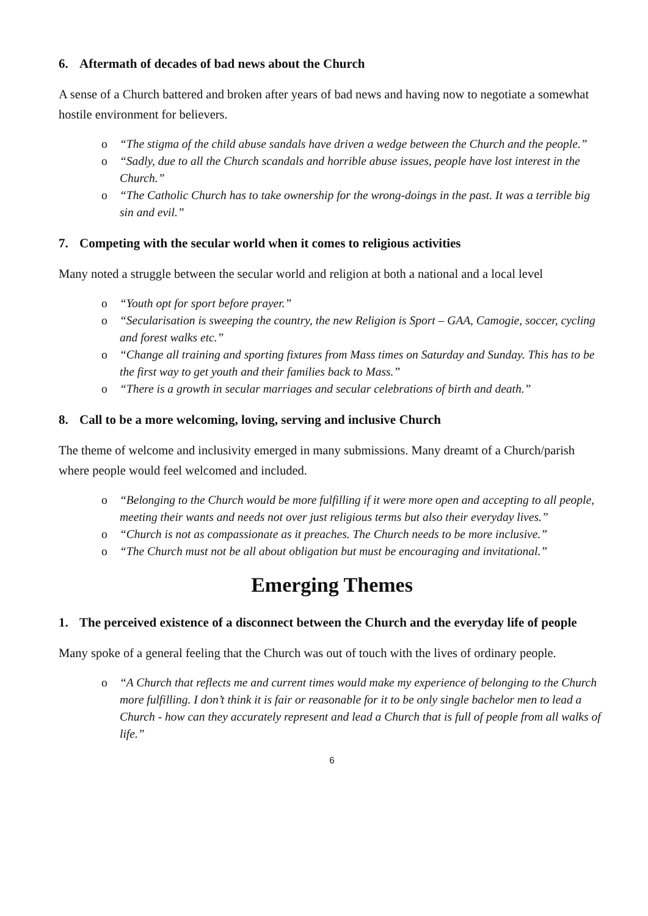6. Aftermath of decades of bad news about the Church
A sense of a Church battered and broken after years of bad news and having now to negotiate a somewhat hostile environment for believers.
o “The stigma of the child abuse sandals have driven a wedge between the Church and the people.”
o “Sadly, due to all the Church scandals and horrible abuse issues, people have lost interest in the Church.”
o “The Catholic Church has to take ownership for the wrong-doings in the past. It was a terrible big sin and evil.”
7. Competing with the secular world when it comes to religious activities
Many noted a struggle between the secular world and religion at both a national and a local level
o “Youth opt for sport before prayer.”
o “Secularisation is sweeping the country, the new Religion is Sport – GAA, Camogie, soccer, cycling and forest walks etc.”
o “Change all training and sporting fixtures from Mass times on Saturday and Sunday. This has to be the first way to get youth and their families back to Mass.”
o “There is a growth in secular marriages and secular celebrations of birth and death.”
8. Call to be a more welcoming, loving, serving and inclusive Church
The theme of welcome and inclusivity emerged in many submissions. Many dreamt of a Church/parish where people would feel welcomed and included.
o “Belonging to the Church would be more fulfilling if it were more open and accepting to all people, meeting their wants and needs not over just religious terms but also their everyday lives.”
o “Church is not as compassionate as it preaches. The Church needs to be more inclusive.”
o “The Church must not be all about obligation but must be encouraging and invitational.”
Emerging Themes
1. The perceived existence of a disconnect between the Church and the everyday life of people
Many spoke of a general feeling that the Church was out of touch with the lives of ordinary people.
o “A Church that reflects me and current times would make my experience of belonging to the Church more fulfilling. I don’t think it is fair or reasonable for it to be only single bachelor men to lead a Church - how can they accurately represent and lead a Church that is full of people from all walks of life.”
6